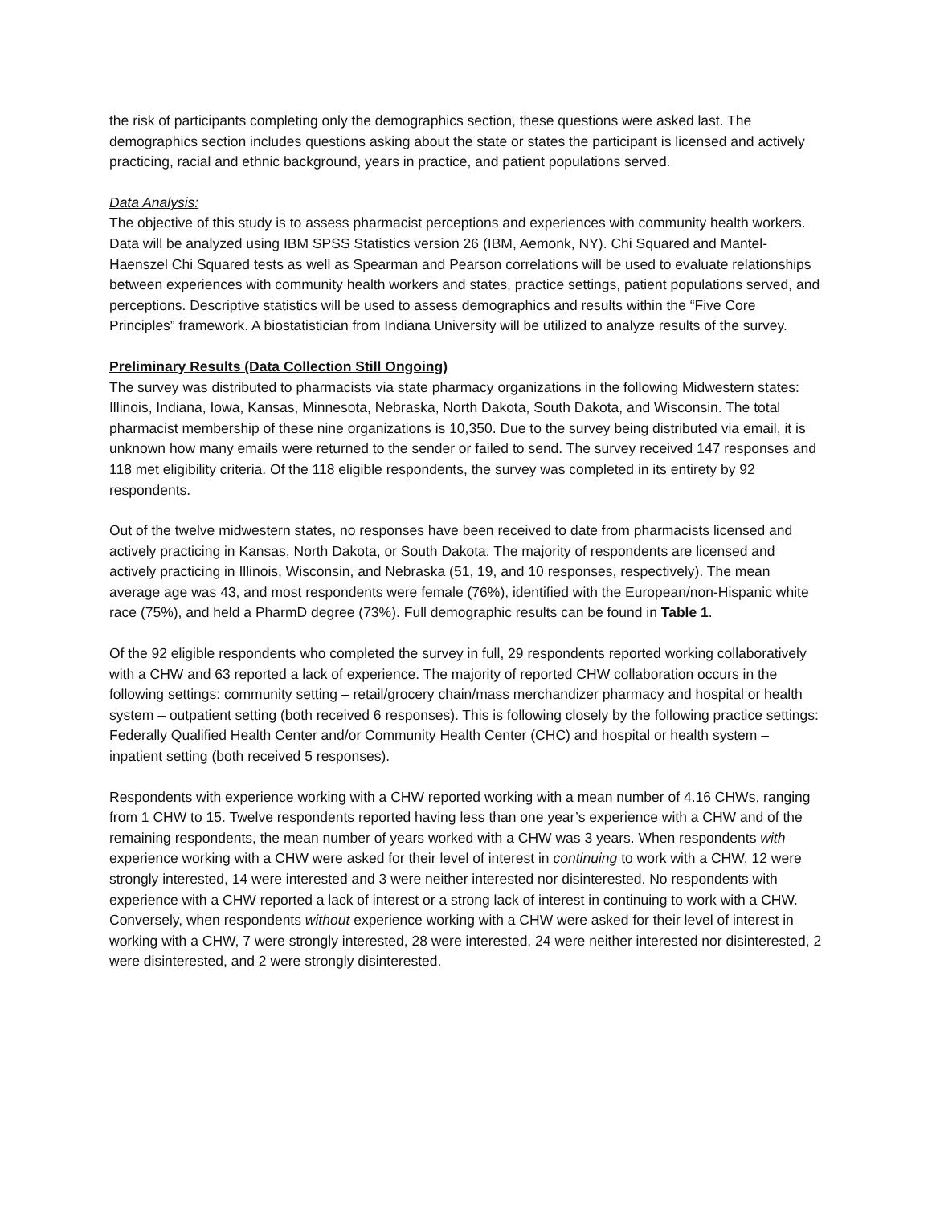the risk of participants completing only the demographics section, these questions were asked last. The demographics section includes questions asking about the state or states the participant is licensed and actively practicing, racial and ethnic background, years in practice, and patient populations served.
Data Analysis:
The objective of this study is to assess pharmacist perceptions and experiences with community health workers. Data will be analyzed using IBM SPSS Statistics version 26 (IBM, Aemonk, NY). Chi Squared and Mantel-Haenszel Chi Squared tests as well as Spearman and Pearson correlations will be used to evaluate relationships between experiences with community health workers and states, practice settings, patient populations served, and perceptions. Descriptive statistics will be used to assess demographics and results within the “Five Core Principles” framework. A biostatistician from Indiana University will be utilized to analyze results of the survey.
Preliminary Results (Data Collection Still Ongoing)
The survey was distributed to pharmacists via state pharmacy organizations in the following Midwestern states: Illinois, Indiana, Iowa, Kansas, Minnesota, Nebraska, North Dakota, South Dakota, and Wisconsin. The total pharmacist membership of these nine organizations is 10,350. Due to the survey being distributed via email, it is unknown how many emails were returned to the sender or failed to send. The survey received 147 responses and 118 met eligibility criteria. Of the 118 eligible respondents, the survey was completed in its entirety by 92 respondents.
Out of the twelve midwestern states, no responses have been received to date from pharmacists licensed and actively practicing in Kansas, North Dakota, or South Dakota. The majority of respondents are licensed and actively practicing in Illinois, Wisconsin, and Nebraska (51, 19, and 10 responses, respectively). The mean average age was 43, and most respondents were female (76%), identified with the European/non-Hispanic white race (75%), and held a PharmD degree (73%). Full demographic results can be found in Table 1.
Of the 92 eligible respondents who completed the survey in full, 29 respondents reported working collaboratively with a CHW and 63 reported a lack of experience. The majority of reported CHW collaboration occurs in the following settings: community setting – retail/grocery chain/mass merchandizer pharmacy and hospital or health system – outpatient setting (both received 6 responses). This is following closely by the following practice settings: Federally Qualified Health Center and/or Community Health Center (CHC) and hospital or health system – inpatient setting (both received 5 responses).
Respondents with experience working with a CHW reported working with a mean number of 4.16 CHWs, ranging from 1 CHW to 15. Twelve respondents reported having less than one year’s experience with a CHW and of the remaining respondents, the mean number of years worked with a CHW was 3 years. When respondents with experience working with a CHW were asked for their level of interest in continuing to work with a CHW, 12 were strongly interested, 14 were interested and 3 were neither interested nor disinterested. No respondents with experience with a CHW reported a lack of interest or a strong lack of interest in continuing to work with a CHW. Conversely, when respondents without experience working with a CHW were asked for their level of interest in working with a CHW, 7 were strongly interested, 28 were interested, 24 were neither interested nor disinterested, 2 were disinterested, and 2 were strongly disinterested.